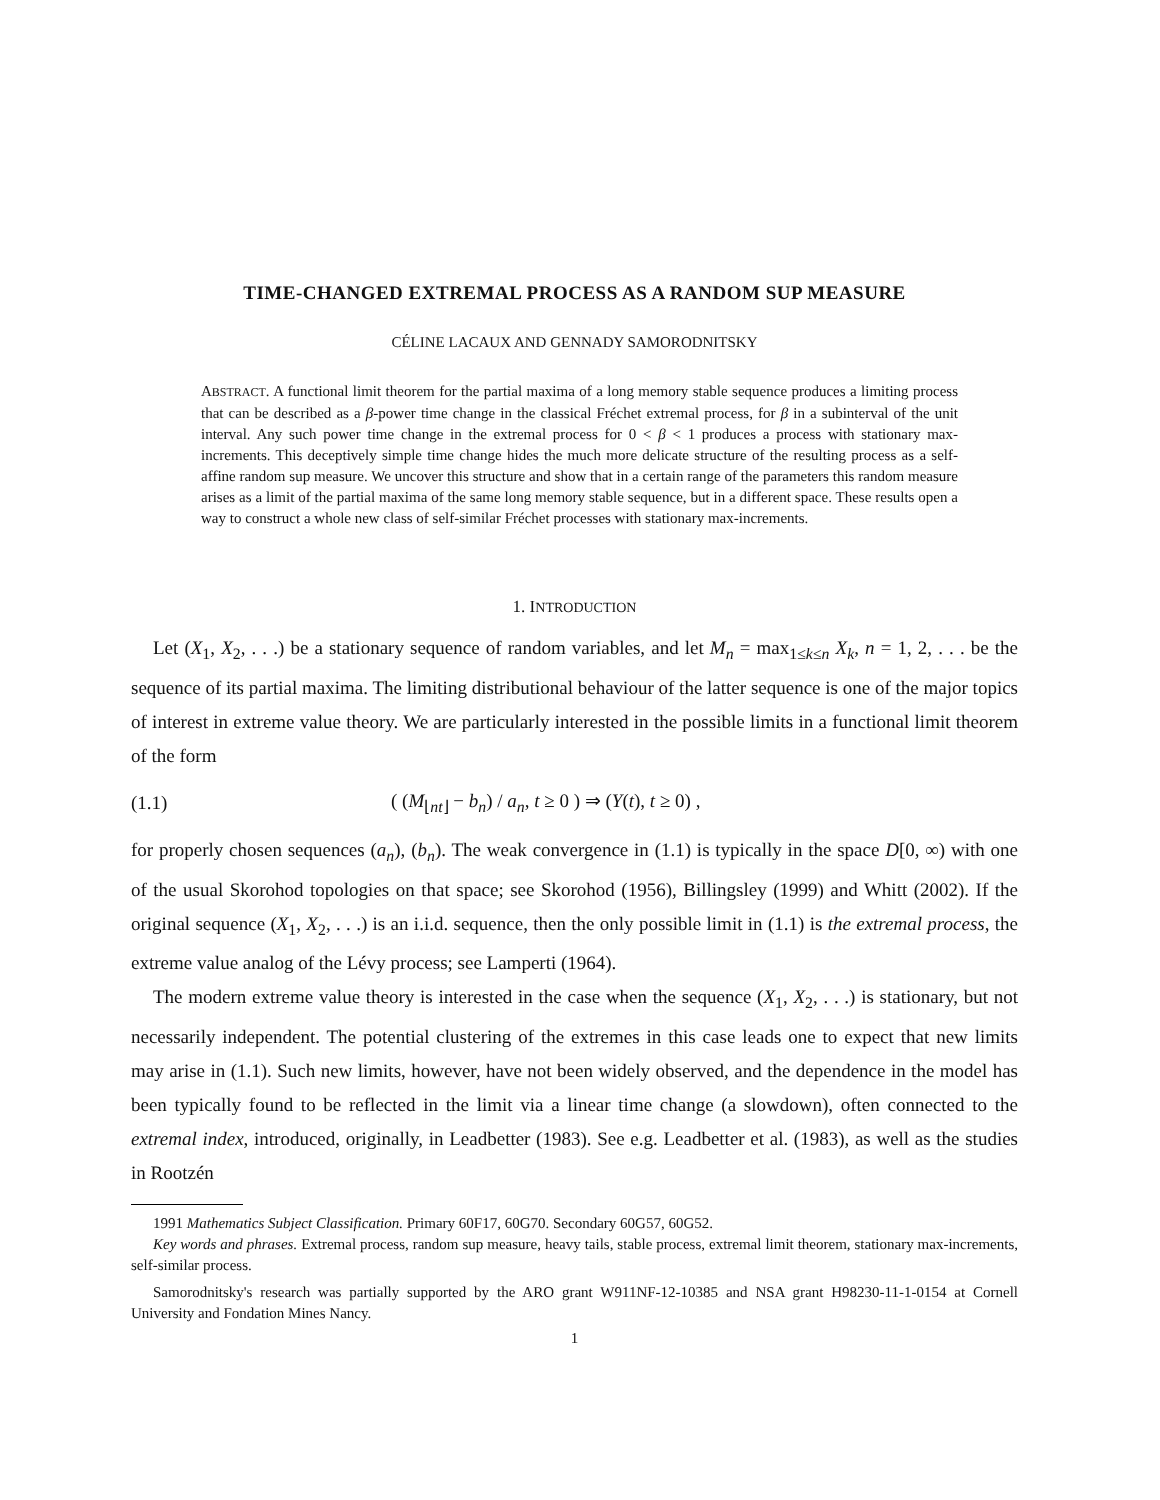TIME-CHANGED EXTREMAL PROCESS AS A RANDOM SUP MEASURE
CÉLINE LACAUX AND GENNADY SAMORODNITSKY
ABSTRACT. A functional limit theorem for the partial maxima of a long memory stable sequence produces a limiting process that can be described as a β-power time change in the classical Fréchet extremal process, for β in a subinterval of the unit interval. Any such power time change in the extremal process for 0 < β < 1 produces a process with stationary max-increments. This deceptively simple time change hides the much more delicate structure of the resulting process as a self-affine random sup measure. We uncover this structure and show that in a certain range of the parameters this random measure arises as a limit of the partial maxima of the same long memory stable sequence, but in a different space. These results open a way to construct a whole new class of self-similar Fréchet processes with stationary max-increments.
1. INTRODUCTION
Let (X<sub>1</sub>, X<sub>2</sub>, . . .) be a stationary sequence of random variables, and let M<sub>n</sub> = max<sub>1≤k≤n</sub> X<sub>k</sub>, n = 1, 2, . . . be the sequence of its partial maxima. The limiting distributional behaviour of the latter sequence is one of the major topics of interest in extreme value theory. We are particularly interested in the possible limits in a functional limit theorem of the form
(1.1) ( (M<sub>⌊nt⌋</sub> − b<sub>n</sub>) / a<sub>n</sub>, t ≥ 0 ) ⇒ (Y(t), t ≥ 0) ,
for properly chosen sequences (a<sub>n</sub>), (b<sub>n</sub>). The weak convergence in (1.1) is typically in the space D[0, ∞) with one of the usual Skorohod topologies on that space; see Skorohod (1956), Billingsley (1999) and Whitt (2002). If the original sequence (X<sub>1</sub>, X<sub>2</sub>, . . .) is an i.i.d. sequence, then the only possible limit in (1.1) is the extremal process, the extreme value analog of the Lévy process; see Lamperti (1964).
The modern extreme value theory is interested in the case when the sequence (X<sub>1</sub>, X<sub>2</sub>, . . .) is stationary, but not necessarily independent. The potential clustering of the extremes in this case leads one to expect that new limits may arise in (1.1). Such new limits, however, have not been widely observed, and the dependence in the model has been typically found to be reflected in the limit via a linear time change (a slowdown), often connected to the extremal index, introduced, originally, in Leadbetter (1983). See e.g. Leadbetter et al. (1983), as well as the studies in Rootzén
1991 Mathematics Subject Classification. Primary 60F17, 60G70. Secondary 60G57, 60G52.
Key words and phrases. Extremal process, random sup measure, heavy tails, stable process, extremal limit theorem, stationary max-increments, self-similar process.
Samorodnitsky's research was partially supported by the ARO grant W911NF-12-10385 and NSA grant H98230-11-1-0154 at Cornell University and Fondation Mines Nancy.
1